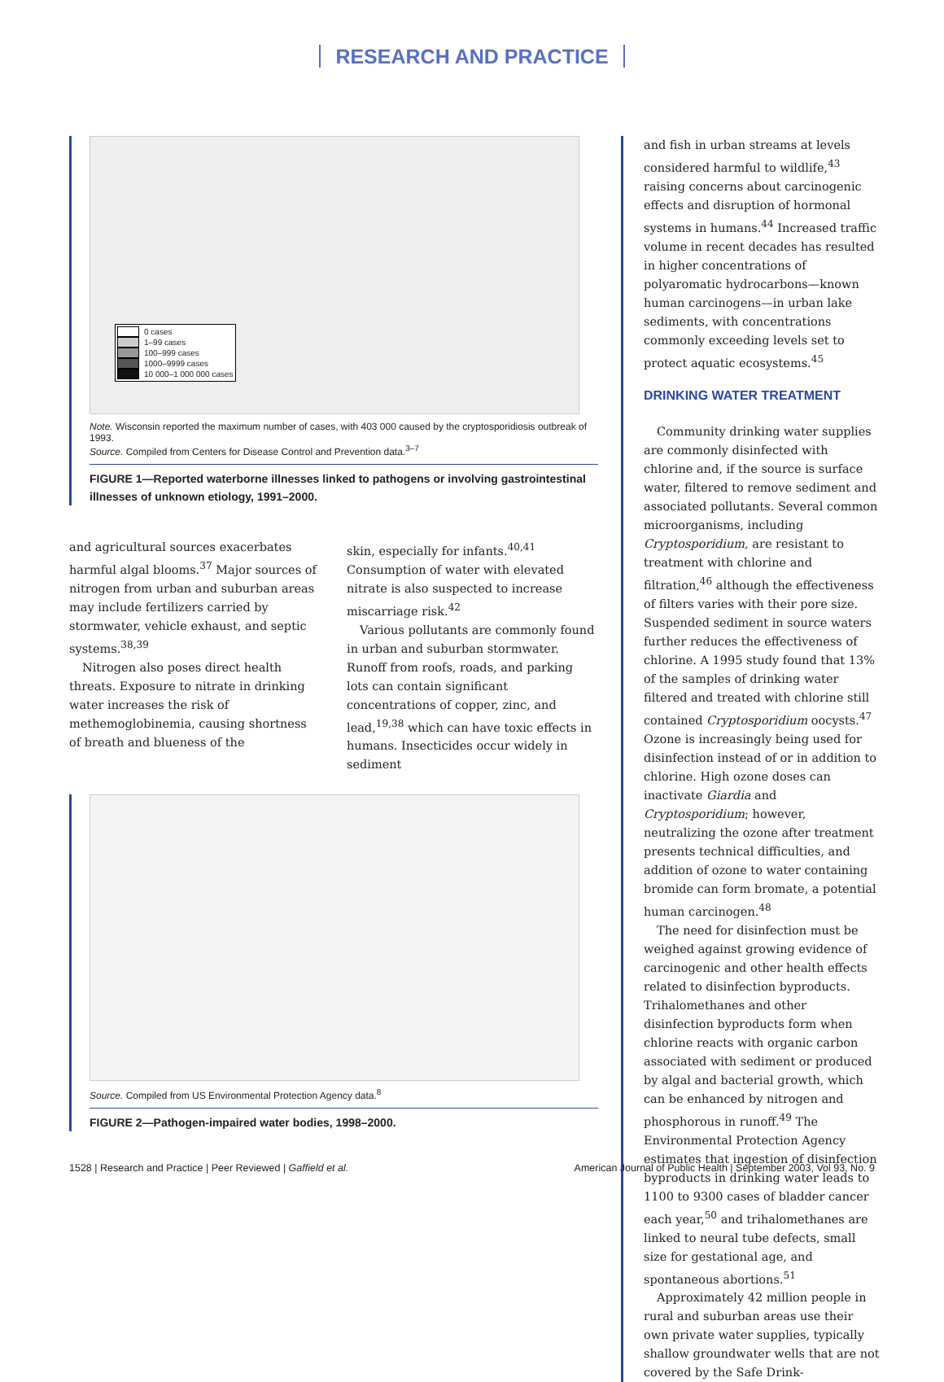RESEARCH AND PRACTICE
0 cases
1–99 cases
100–999 cases
1000–9999 cases
10 000–1 000 000 cases
Note. Wisconsin reported the maximum number of cases, with 403 000 caused by the cryptosporidiosis outbreak of 1993.
Source. Compiled from Centers for Disease Control and Prevention data.<sup>3–7</sup>
FIGURE 1—Reported waterborne illnesses linked to pathogens or involving gastrointestinal illnesses of unknown etiology, 1991–2000.
and agricultural sources exacerbates harmful algal blooms.<sup>37</sup> Major sources of nitrogen from urban and suburban areas may include fertilizers carried by stormwater, vehicle exhaust, and septic systems.<sup>38,39</sup>
Nitrogen also poses direct health threats. Exposure to nitrate in drinking water increases the risk of methemoglobinemia, causing shortness of breath and blueness of the
skin, especially for infants.<sup>40,41</sup> Consumption of water with elevated nitrate is also suspected to increase miscarriage risk.<sup>42</sup>
Various pollutants are commonly found in urban and suburban stormwater. Runoff from roofs, roads, and parking lots can contain significant concentrations of copper, zinc, and lead,<sup>19,38</sup> which can have toxic effects in humans. Insecticides occur widely in sediment
Source. Compiled from US Environmental Protection Agency data.<sup>8</sup>
FIGURE 2—Pathogen-impaired water bodies, 1998–2000.
and fish in urban streams at levels considered harmful to wildlife,<sup>43</sup> raising concerns about carcinogenic effects and disruption of hormonal systems in humans.<sup>44</sup> Increased traffic volume in recent decades has resulted in higher concentrations of polyaromatic hydrocarbons—known human carcinogens—in urban lake sediments, with concentrations commonly exceeding levels set to protect aquatic ecosystems.<sup>45</sup>
DRINKING WATER TREATMENT
Community drinking water supplies are commonly disinfected with chlorine and, if the source is surface water, filtered to remove sediment and associated pollutants. Several common microorganisms, including Cryptosporidium, are resistant to treatment with chlorine and filtration,<sup>46</sup> although the effectiveness of filters varies with their pore size. Suspended sediment in source waters further reduces the effectiveness of chlorine. A 1995 study found that 13% of the samples of drinking water filtered and treated with chlorine still contained Cryptosporidium oocysts.<sup>47</sup> Ozone is increasingly being used for disinfection instead of or in addition to chlorine. High ozone doses can inactivate Giardia and Cryptosporidium; however, neutralizing the ozone after treatment presents technical difficulties, and addition of ozone to water containing bromide can form bromate, a potential human carcinogen.<sup>48</sup>
The need for disinfection must be weighed against growing evidence of carcinogenic and other health effects related to disinfection byproducts. Trihalomethanes and other disinfection byproducts form when chlorine reacts with organic carbon associated with sediment or produced by algal and bacterial growth, which can be enhanced by nitrogen and phosphorous in runoff.<sup>49</sup> The Environmental Protection Agency estimates that ingestion of disinfection byproducts in drinking water leads to 1100 to 9300 cases of bladder cancer each year,<sup>50</sup> and trihalomethanes are linked to neural tube defects, small size for gestational age, and spontaneous abortions.<sup>51</sup>
Approximately 42 million people in rural and suburban areas use their own private water supplies, typically shallow groundwater wells that are not covered by the Safe Drink-
1528 | Research and Practice | Peer Reviewed | Gaffield et al. American Journal of Public Health | September 2003, Vol 93, No. 9